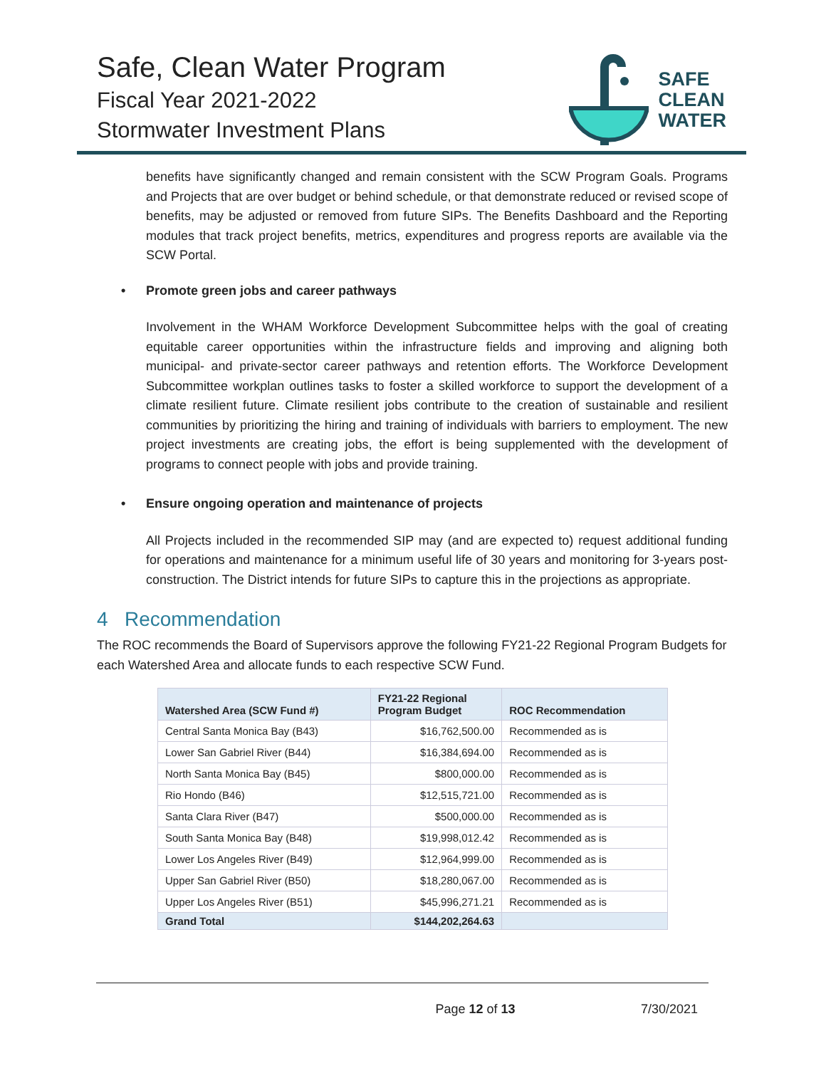Safe, Clean Water Program
Fiscal Year 2021-2022
Stormwater Investment Plans
SAFE
CLEAN
WATER
benefits have significantly changed and remain consistent with the SCW Program Goals. Programs and Projects that are over budget or behind schedule, or that demonstrate reduced or revised scope of benefits, may be adjusted or removed from future SIPs. The Benefits Dashboard and the Reporting modules that track project benefits, metrics, expenditures and progress reports are available via the SCW Portal.
• Promote green jobs and career pathways
Involvement in the WHAM Workforce Development Subcommittee helps with the goal of creating equitable career opportunities within the infrastructure fields and improving and aligning both municipal- and private-sector career pathways and retention efforts. The Workforce Development Subcommittee workplan outlines tasks to foster a skilled workforce to support the development of a climate resilient future. Climate resilient jobs contribute to the creation of sustainable and resilient communities by prioritizing the hiring and training of individuals with barriers to employment. The new project investments are creating jobs, the effort is being supplemented with the development of programs to connect people with jobs and provide training.
• Ensure ongoing operation and maintenance of projects
All Projects included in the recommended SIP may (and are expected to) request additional funding for operations and maintenance for a minimum useful life of 30 years and monitoring for 3-years post-construction. The District intends for future SIPs to capture this in the projections as appropriate.
4 Recommendation
The ROC recommends the Board of Supervisors approve the following FY21-22 Regional Program Budgets for each Watershed Area and allocate funds to each respective SCW Fund.
| Watershed Area (SCW Fund #) | FY21-22 Regional Program Budget | ROC Recommendation |
| --- | --- | --- |
| Central Santa Monica Bay (B43) | $16,762,500.00 | Recommended as is |
| Lower San Gabriel River (B44) | $16,384,694.00 | Recommended as is |
| North Santa Monica Bay (B45) | $800,000.00 | Recommended as is |
| Rio Hondo (B46) | $12,515,721.00 | Recommended as is |
| Santa Clara River (B47) | $500,000.00 | Recommended as is |
| South Santa Monica Bay (B48) | $19,998,012.42 | Recommended as is |
| Lower Los Angeles River (B49) | $12,964,999.00 | Recommended as is |
| Upper San Gabriel River (B50) | $18,280,067.00 | Recommended as is |
| Upper Los Angeles River (B51) | $45,996,271.21 | Recommended as is |
| Grand Total | $144,202,264.63 | |
Page 12 of 13 7/30/2021